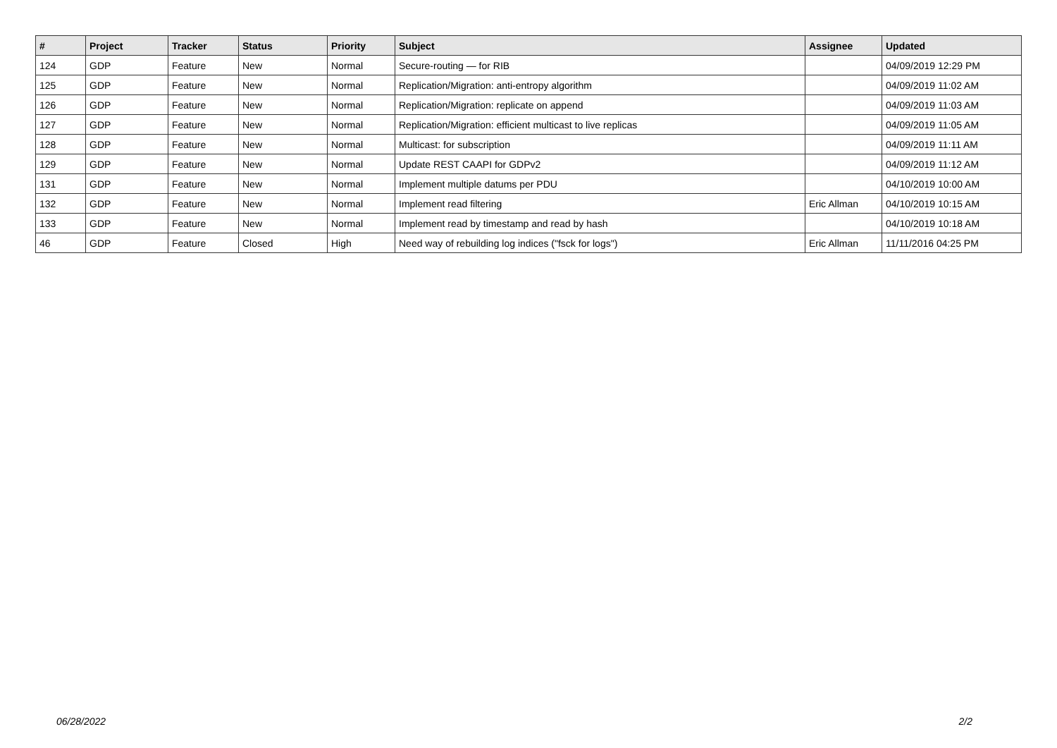| # | Project | Tracker | Status | Priority | Subject | Assignee | Updated |
| --- | --- | --- | --- | --- | --- | --- | --- |
| 124 | GDP | Feature | New | Normal | Secure-routing — for RIB | | 04/09/2019 12:29 PM |
| 125 | GDP | Feature | New | Normal | Replication/Migration: anti-entropy algorithm | | 04/09/2019 11:02 AM |
| 126 | GDP | Feature | New | Normal | Replication/Migration: replicate on append | | 04/09/2019 11:03 AM |
| 127 | GDP | Feature | New | Normal | Replication/Migration: efficient multicast to live replicas | | 04/09/2019 11:05 AM |
| 128 | GDP | Feature | New | Normal | Multicast: for subscription | | 04/09/2019 11:11 AM |
| 129 | GDP | Feature | New | Normal | Update REST CAAPI for GDPv2 | | 04/09/2019 11:12 AM |
| 131 | GDP | Feature | New | Normal | Implement multiple datums per PDU | | 04/10/2019 10:00 AM |
| 132 | GDP | Feature | New | Normal | Implement read filtering | Eric Allman | 04/10/2019 10:15 AM |
| 133 | GDP | Feature | New | Normal | Implement read by timestamp and read by hash | | 04/10/2019 10:18 AM |
| 46 | GDP | Feature | Closed | High | Need way of rebuilding log indices ("fsck for logs") | Eric Allman | 11/11/2016 04:25 PM |
06/28/2022 2/2